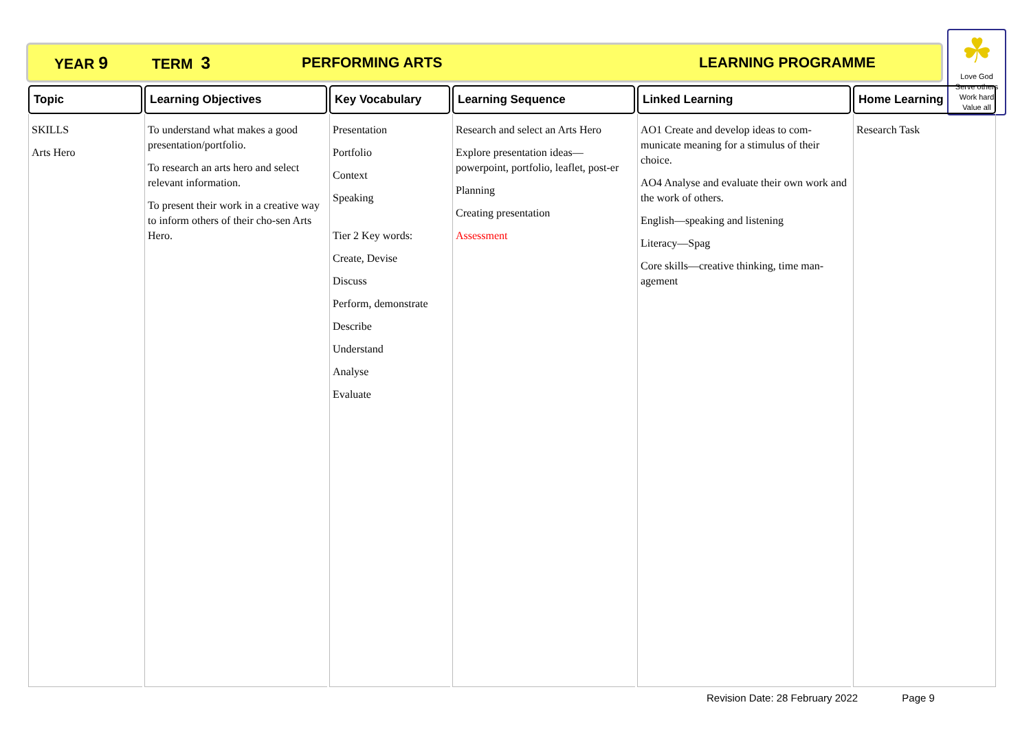YEAR 9 TERM 3 PERFORMING ARTS LEARNING PROGRAMME
☘
Love God
Serve others
Work hard
Value all
| Topic | Learning Objectives | Key Vocabulary | Learning Sequence | Linked Learning | Home Learning |
| --- | --- | --- | --- | --- | --- |
| SKILLS Arts Hero | To understand what makes a good presentation/portfolio. To research an arts hero and select relevant information. To present their work in a creative way to inform others of their cho-sen Arts Hero. | Presentation Portfolio Context Speaking Tier 2 Key words: Create, Devise Discuss Perform, demonstrate Describe Understand Analyse Evaluate | Research and select an Arts Hero Explore presentation ideas—powerpoint, portfolio, leaflet, post-er Planning Creating presentation Assessment | AO1 Create and develop ideas to com-municate meaning for a stimulus of their choice. AO4 Analyse and evaluate their own work and the work of others. English—speaking and listening Literacy—Spag Core skills—creative thinking, time man-agement | Research Task |
Revision Date: 28 February 2022 Page 9